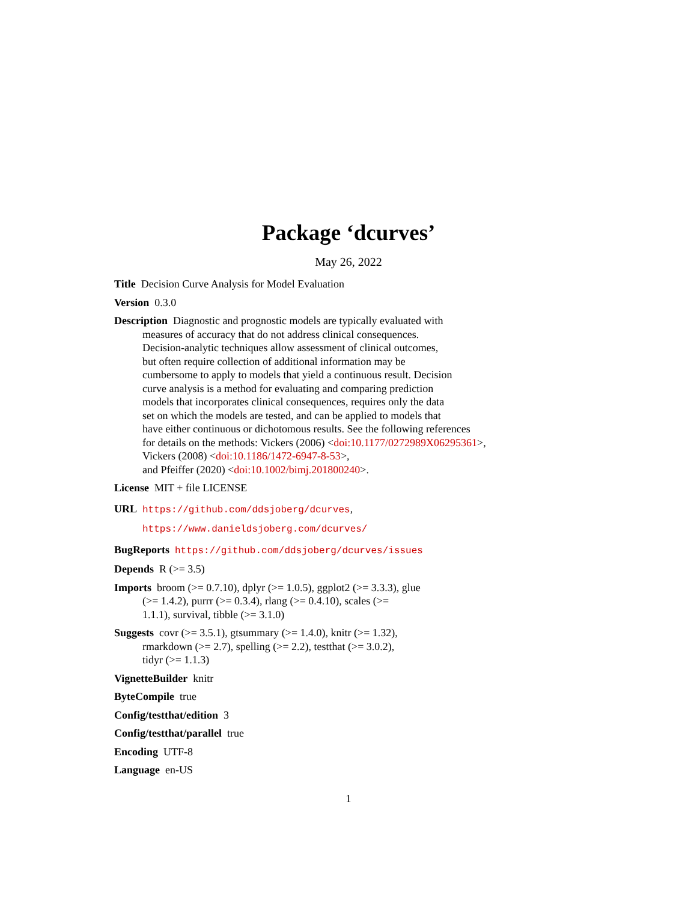Package ‘dcurves’
May 26, 2022
Title Decision Curve Analysis for Model Evaluation
Version 0.3.0
Description Diagnostic and prognostic models are typically evaluated with
measures of accuracy that do not address clinical consequences.
Decision-analytic techniques allow assessment of clinical outcomes,
but often require collection of additional information may be
cumbersome to apply to models that yield a continuous result. Decision
curve analysis is a method for evaluating and comparing prediction
models that incorporates clinical consequences, requires only the data
set on which the models are tested, and can be applied to models that
have either continuous or dichotomous results. See the following references
for details on the methods: Vickers (2006) <doi:10.1177/0272989X06295361>,
Vickers (2008) <doi:10.1186/1472-6947-8-53>,
and Pfeiffer (2020) <doi:10.1002/bimj.201800240>.
License MIT + file LICENSE
URL https://github.com/ddsjoberg/dcurves,
https://www.danieldsjoberg.com/dcurves/
BugReports https://github.com/ddsjoberg/dcurves/issues
Depends R (>= 3.5)
Imports broom (>= 0.7.10), dplyr (>= 1.0.5), ggplot2 (>= 3.3.3), glue
(>= 1.4.2), purrr (>= 0.3.4), rlang (>= 0.4.10), scales (>=
1.1.1), survival, tibble (>= 3.1.0)
Suggests covr (>= 3.5.1), gtsummary (>= 1.4.0), knitr (>= 1.32),
rmarkdown (>= 2.7), spelling (>= 2.2), testthat (>= 3.0.2),
tidyr (>= 1.1.3)
VignetteBuilder knitr
ByteCompile true
Config/testthat/edition 3
Config/testthat/parallel true
Encoding UTF-8
Language en-US
1